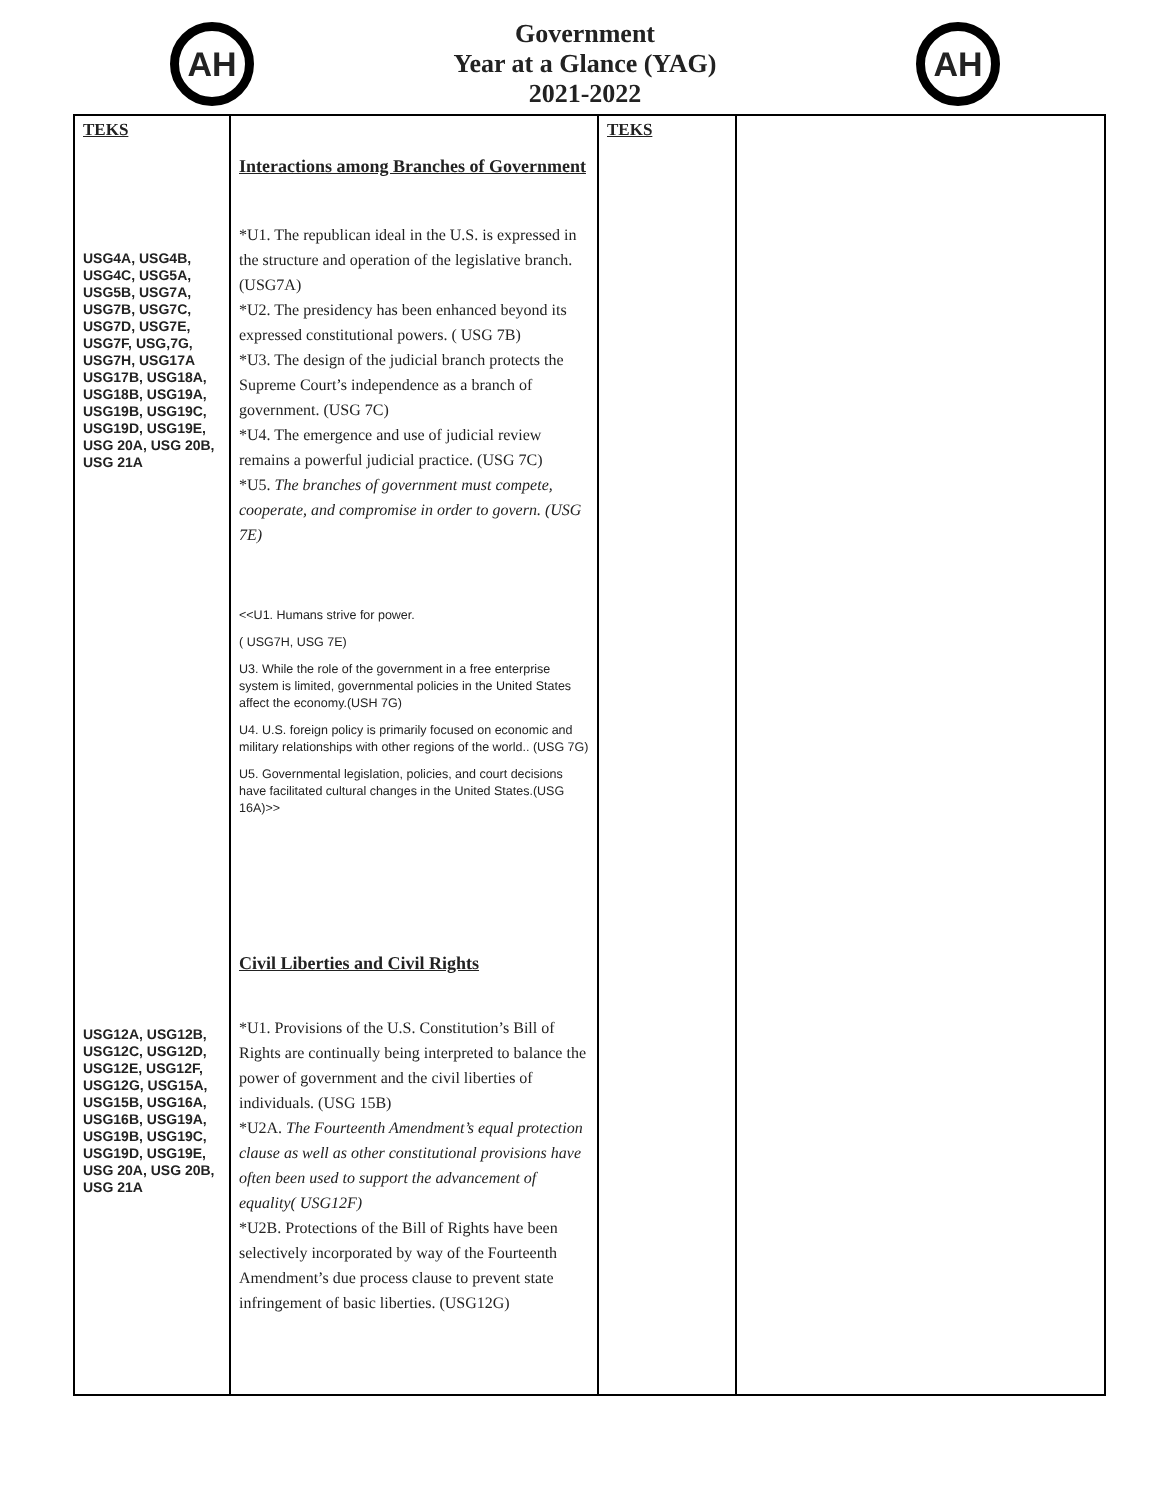AH
Government
Year at a Glance (YAG)
2021-2022
AH
| TEKS USG4A, USG4B, USG4C, USG5A, USG5B, USG7A, USG7B, USG7C, USG7D, USG7E, USG7F, USG,7G, USG7H, USG17A USG17B, USG18A, USG18B, USG19A, USG19B, USG19C, USG19D, USG19E, USG 20A, USG 20B, USG 21A USG12A, USG12B, USG12C, USG12D, USG12E, USG12F, USG12G, USG15A, USG15B, USG16A, USG16B, USG19A, USG19B, USG19C, USG19D, USG19E, USG 20A, USG 20B, USG 21A | Interactions among Branches of Government *U1. The republican ideal in the U.S. is expressed in the structure and operation of the legislative branch. (USG7A) *U2. The presidency has been enhanced beyond its expressed constitutional powers. ( USG 7B) *U3. The design of the judicial branch protects the Supreme Court’s independence as a branch of government. (USG 7C) *U4. The emergence and use of judicial review remains a powerful judicial practice. (USG 7C) *U5. The branches of government must compete, cooperate, and compromise in order to govern. (USG 7E) <<U1. Humans strive for power. ( USG7H, USG 7E) U3. While the role of the government in a free enterprise system is limited, governmental policies in the United States affect the economy.(USH 7G) U4. U.S. foreign policy is primarily focused on economic and military relationships with other regions of the world.. (USG 7G) U5. Governmental legislation, policies, and court decisions have facilitated cultural changes in the United States.(USG 16A)>> Civil Liberties and Civil Rights *U1. Provisions of the U.S. Constitution’s Bill of Rights are continually being interpreted to balance the power of government and the civil liberties of individuals. (USG 15B) *U2A. The Fourteenth Amendment’s equal protection clause as well as other constitutional provisions have often been used to support the advancement of equality( USG12F) *U2B. Protections of the Bill of Rights have been selectively incorporated by way of the Fourteenth Amendment’s due process clause to prevent state infringement of basic liberties. (USG12G) | TEKS | |